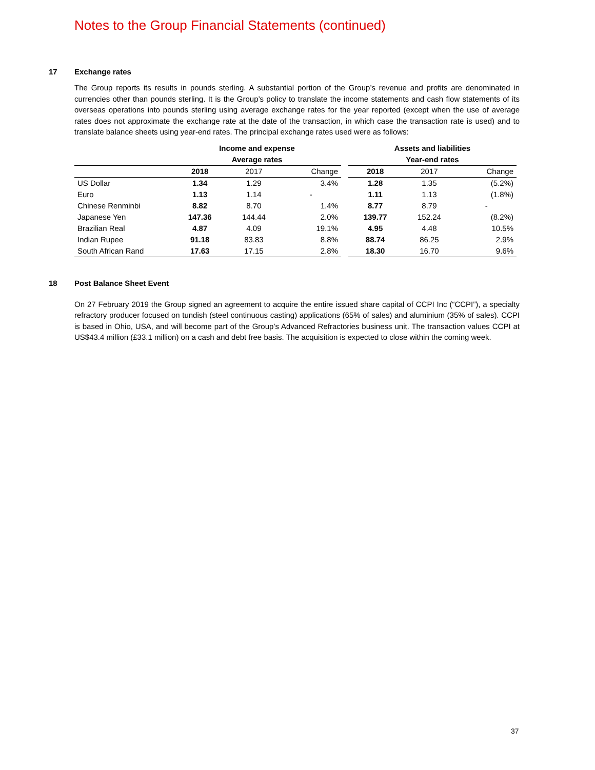Notes to the Group Financial Statements (continued)
17 Exchange rates
The Group reports its results in pounds sterling. A substantial portion of the Group’s revenue and profits are denominated in currencies other than pounds sterling. It is the Group’s policy to translate the income statements and cash flow statements of its overseas operations into pounds sterling using average exchange rates for the year reported (except when the use of average rates does not approximate the exchange rate at the date of the transaction, in which case the transaction rate is used) and to translate balance sheets using year-end rates. The principal exchange rates used were as follows:
| | Income and expense | | | | Assets and liabilities | | |
| --- | --- | --- | --- | --- | --- | --- | --- |
| | Average rates | | | | Year-end rates | | |
| | 2018 | 2017 | Change | | 2018 | 2017 | Change |
| US Dollar | 1.34 | 1.29 | 3.4% | | 1.28 | 1.35 | (5.2%) |
| Euro | 1.13 | 1.14 | - | | 1.11 | 1.13 | (1.8%) |
| Chinese Renminbi | 8.82 | 8.70 | 1.4% | | 8.77 | 8.79 | - |
| Japanese Yen | 147.36 | 144.44 | 2.0% | | 139.77 | 152.24 | (8.2%) |
| Brazilian Real | 4.87 | 4.09 | 19.1% | | 4.95 | 4.48 | 10.5% |
| Indian Rupee | 91.18 | 83.83 | 8.8% | | 88.74 | 86.25 | 2.9% |
| South African Rand | 17.63 | 17.15 | 2.8% | | 18.30 | 16.70 | 9.6% |
18 Post Balance Sheet Event
On 27 February 2019 the Group signed an agreement to acquire the entire issued share capital of CCPI Inc (“CCPI”), a specialty refractory producer focused on tundish (steel continuous casting) applications (65% of sales) and aluminium (35% of sales). CCPI is based in Ohio, USA, and will become part of the Group’s Advanced Refractories business unit. The transaction values CCPI at US$43.4 million (£33.1 million) on a cash and debt free basis. The acquisition is expected to close within the coming week.
37